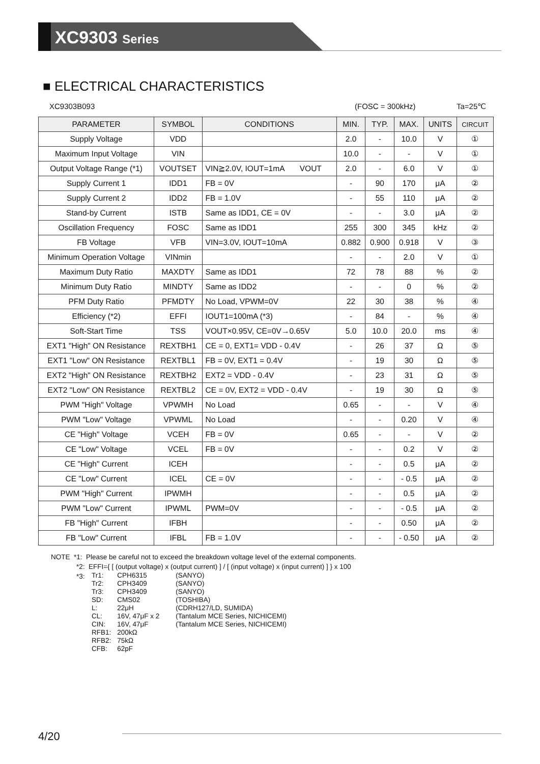XC9303 Series
■ ELECTRICAL CHARACTERISTICS
XC9303B093 (FOSC = 300kHz) Ta=25℃
| PARAMETER | SYMBOL | CONDITIONS | MIN. | TYP. | MAX. | UNITS | CIRCUIT |
| --- | --- | --- | --- | --- | --- | --- | --- |
| Supply Voltage | VDD | | 2.0 | - | 10.0 | V | ① |
| Maximum Input Voltage | VIN | | 10.0 | - | - | V | ① |
| Output Voltage Range (*1) | VOUTSET | VIN≧2.0V, IOUT=1mA VOUT | 2.0 | - | 6.0 | V | ① |
| Supply Current 1 | IDD1 | FB = 0V | - | 90 | 170 | μA | ② |
| Supply Current 2 | IDD2 | FB = 1.0V | - | 55 | 110 | μA | ② |
| Stand-by Current | ISTB | Same as IDD1, CE = 0V | - | - | 3.0 | μA | ② |
| Oscillation Frequency | FOSC | Same as IDD1 | 255 | 300 | 345 | kHz | ② |
| FB Voltage | VFB | VIN=3.0V, IOUT=10mA | 0.882 | 0.900 | 0.918 | V | ③ |
| Minimum Operation Voltage | VINmin | | - | - | 2.0 | V | ① |
| Maximum Duty Ratio | MAXDTY | Same as IDD1 | 72 | 78 | 88 | % | ② |
| Minimum Duty Ratio | MINDTY | Same as IDD2 | - | - | 0 | % | ② |
| PFM Duty Ratio | PFMDTY | No Load, VPWM=0V | 22 | 30 | 38 | % | ④ |
| Efficiency (*2) | EFFI | IOUT1=100mA (*3) | - | 84 | - | % | ④ |
| Soft-Start Time | TSS | VOUT×0.95V, CE=0V→0.65V | 5.0 | 10.0 | 20.0 | ms | ④ |
| EXT1 "High" ON Resistance | REXTBH1 | CE = 0, EXT1= VDD - 0.4V | - | 26 | 37 | Ω | ⑤ |
| EXT1 "Low" ON Resistance | REXTBL1 | FB = 0V, EXT1 = 0.4V | - | 19 | 30 | Ω | ⑤ |
| EXT2 "High" ON Resistance | REXTBH2 | EXT2 = VDD - 0.4V | - | 23 | 31 | Ω | ⑤ |
| EXT2 "Low" ON Resistance | REXTBL2 | CE = 0V, EXT2 = VDD - 0.4V | - | 19 | 30 | Ω | ⑤ |
| PWM "High" Voltage | VPWMH | No Load | 0.65 | - | - | V | ④ |
| PWM "Low" Voltage | VPWML | No Load | - | - | 0.20 | V | ④ |
| CE "High" Voltage | VCEH | FB = 0V | 0.65 | - | - | V | ② |
| CE "Low" Voltage | VCEL | FB = 0V | - | - | 0.2 | V | ② |
| CE "High" Current | ICEH | | - | - | 0.5 | μA | ② |
| CE "Low" Current | ICEL | CE = 0V | - | - | - 0.5 | μA | ② |
| PWM "High" Current | IPWMH | | - | - | 0.5 | μA | ② |
| PWM "Low" Current | IPWML | PWM=0V | - | - | - 0.5 | μA | ② |
| FB "High" Current | IFBH | | - | - | 0.50 | μA | ② |
| FB "Low" Current | IFBL | FB = 1.0V | - | - | - 0.50 | μA | ② |
NOTE *1: Please be careful not to exceed the breakdown voltage level of the external components.
*2: EFFI={ [ (output voltage) x (output current) ] / [ (input voltage) x (input current) ] } x 100
*3:
| Tr1: | CPH6315 | (SANYO) |
| Tr2: | CPH3409 | (SANYO) |
| Tr3: | CPH3409 | (SANYO) |
| SD: | CMS02 | (TOSHIBA) |
| L: | 22μH | (CDRH127/LD, SUMIDA) |
| CL: | 16V, 47μF x 2 | (Tantalum MCE Series, NICHICEMI) |
| CIN: | 16V, 47μF | (Tantalum MCE Series, NICHICEMI) |
| RFB1: | 200kΩ | |
| RFB2: | 75kΩ | |
| CFB: | 62pF | |
4/20